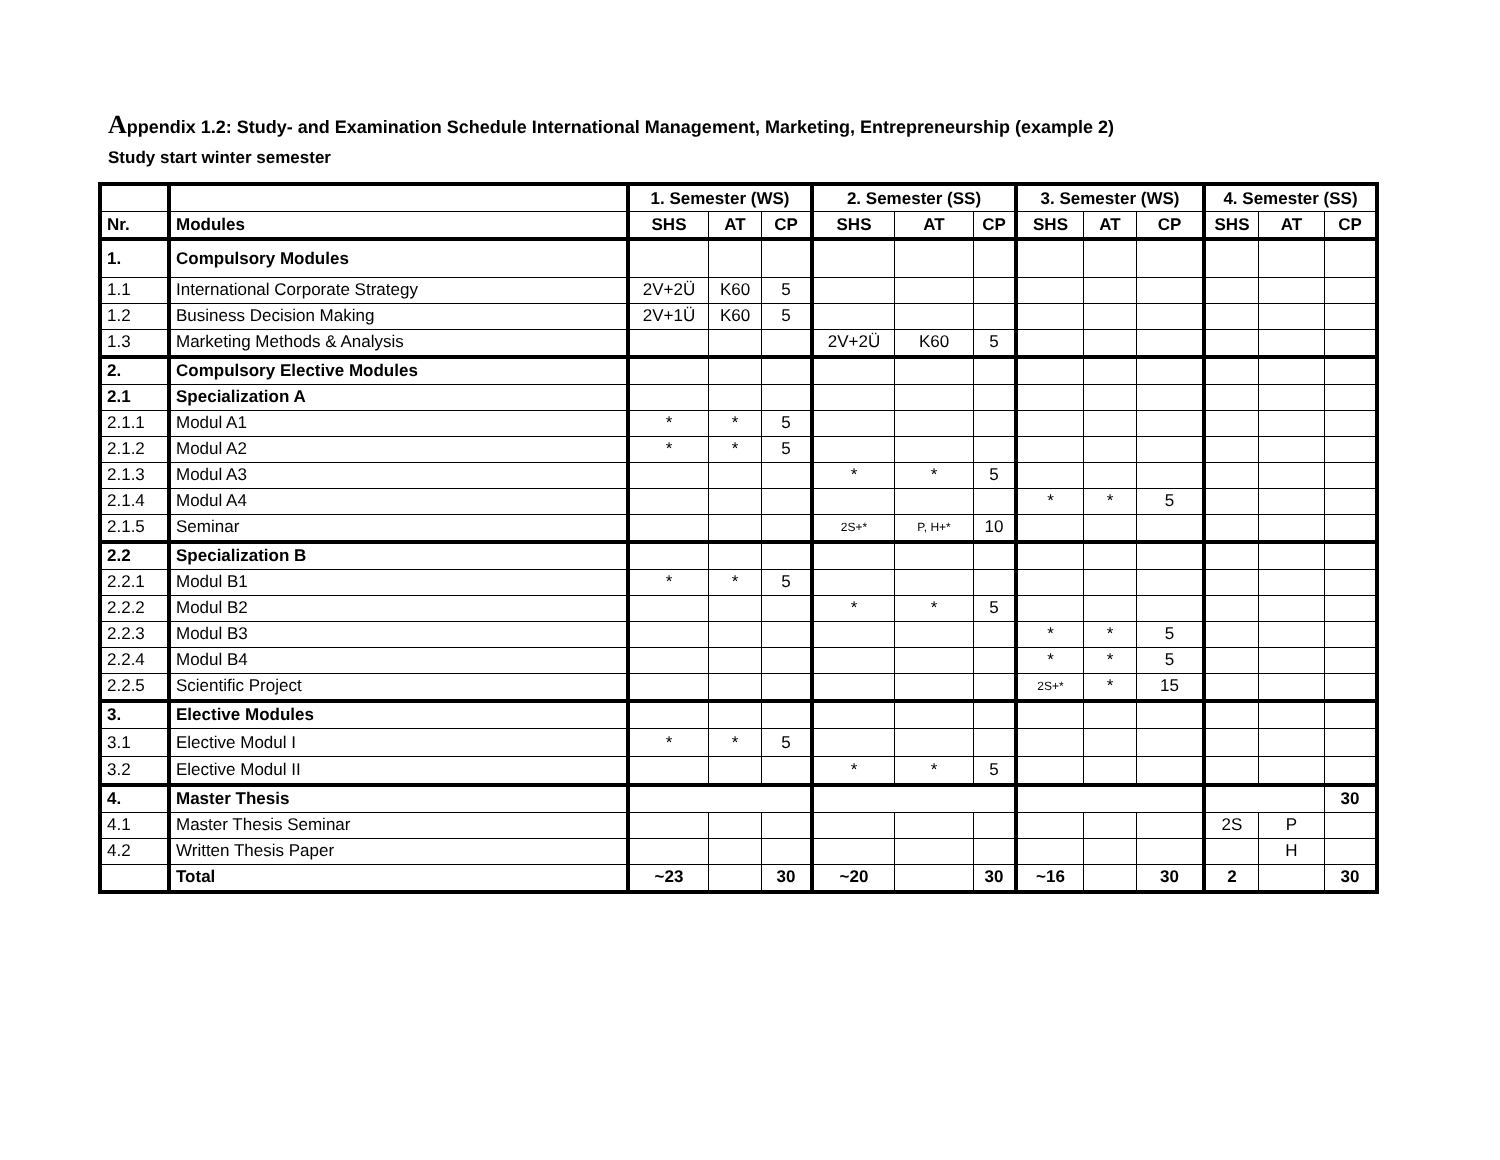Appendix 1.2: Study- and Examination Schedule International Management, Marketing, Entrepreneurship (example 2)
Study start winter semester
| | | 1. Semester (WS) | | | 2. Semester (SS) | | | 3. Semester (WS) | | | 4. Semester (SS) | | |
| --- | --- | --- | --- | --- | --- | --- | --- | --- | --- | --- | --- | --- | --- |
| Nr. | Modules | SHS | AT | CP | SHS | AT | CP | SHS | AT | CP | SHS | AT | CP |
| 1. | Compulsory Modules | | | | | | | | | | | | |
| 1.1 | International Corporate Strategy | 2V+2Ü | K60 | 5 | | | | | | | | | |
| 1.2 | Business Decision Making | 2V+1Ü | K60 | 5 | | | | | | | | | |
| 1.3 | Marketing Methods & Analysis | | | | 2V+2Ü | K60 | 5 | | | | | | |
| 2. | Compulsory Elective Modules | | | | | | | | | | | | |
| 2.1 | Specialization A | | | | | | | | | | | | |
| 2.1.1 | Modul A1 | * | * | 5 | | | | | | | | | |
| 2.1.2 | Modul A2 | * | * | 5 | | | | | | | | | |
| 2.1.3 | Modul A3 | | | | * | * | 5 | | | | | | |
| 2.1.4 | Modul A4 | | | | | | | * | * | 5 | | | |
| 2.1.5 | Seminar | | | | 2S+* | P, H+* | 10 | | | | | | |
| 2.2 | Specialization B | | | | | | | | | | | | |
| 2.2.1 | Modul B1 | * | * | 5 | | | | | | | | | |
| 2.2.2 | Modul B2 | | | | * | * | 5 | | | | | | |
| 2.2.3 | Modul B3 | | | | | | | * | * | 5 | | | |
| 2.2.4 | Modul B4 | | | | | | | * | * | 5 | | | |
| 2.2.5 | Scientific Project | | | | | | | 2S+* | * | 15 | | | |
| 3. | Elective Modules | | | | | | | | | | | | |
| 3.1 | Elective Modul I | * | * | 5 | | | | | | | | | |
| 3.2 | Elective Modul II | | | | * | * | 5 | | | | | | |
| 4. | Master Thesis | | | | | | | | | | | | 30 |
| 4.1 | Master Thesis Seminar | | | | | | | | | | 2S | P | |
| 4.2 | Written Thesis Paper | | | | | | | | | | | H | |
| | Total | ~23 | | 30 | ~20 | | 30 | ~16 | | 30 | 2 | | 30 |